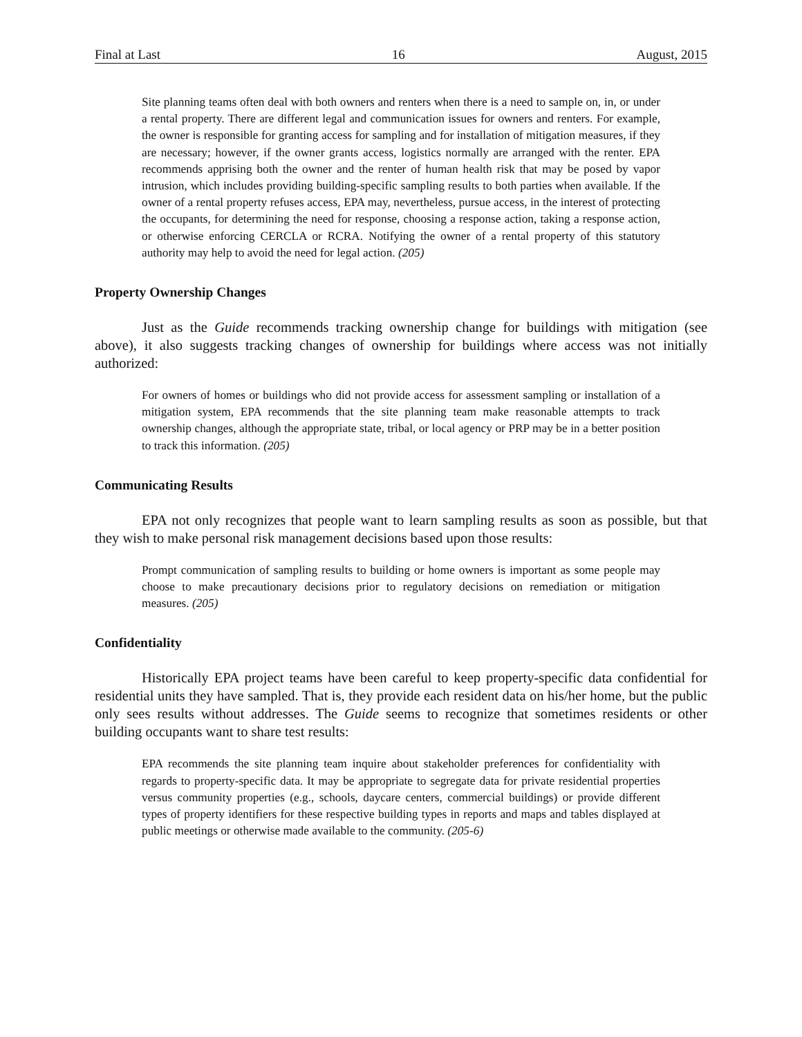Final at Last 16 August, 2015
Site planning teams often deal with both owners and renters when there is a need to sample on, in, or under a rental property. There are different legal and communication issues for owners and renters. For example, the owner is responsible for granting access for sampling and for installation of mitigation measures, if they are necessary; however, if the owner grants access, logistics normally are arranged with the renter. EPA recommends apprising both the owner and the renter of human health risk that may be posed by vapor intrusion, which includes providing building-specific sampling results to both parties when available. If the owner of a rental property refuses access, EPA may, nevertheless, pursue access, in the interest of protecting the occupants, for determining the need for response, choosing a response action, taking a response action, or otherwise enforcing CERCLA or RCRA. Notifying the owner of a rental property of this statutory authority may help to avoid the need for legal action. (205)
Property Ownership Changes
Just as the Guide recommends tracking ownership change for buildings with mitigation (see above), it also suggests tracking changes of ownership for buildings where access was not initially authorized:
For owners of homes or buildings who did not provide access for assessment sampling or installation of a mitigation system, EPA recommends that the site planning team make reasonable attempts to track ownership changes, although the appropriate state, tribal, or local agency or PRP may be in a better position to track this information. (205)
Communicating Results
EPA not only recognizes that people want to learn sampling results as soon as possible, but that they wish to make personal risk management decisions based upon those results:
Prompt communication of sampling results to building or home owners is important as some people may choose to make precautionary decisions prior to regulatory decisions on remediation or mitigation measures. (205)
Confidentiality
Historically EPA project teams have been careful to keep property-specific data confidential for residential units they have sampled. That is, they provide each resident data on his/her home, but the public only sees results without addresses. The Guide seems to recognize that sometimes residents or other building occupants want to share test results:
EPA recommends the site planning team inquire about stakeholder preferences for confidentiality with regards to property-specific data. It may be appropriate to segregate data for private residential properties versus community properties (e.g., schools, daycare centers, commercial buildings) or provide different types of property identifiers for these respective building types in reports and maps and tables displayed at public meetings or otherwise made available to the community. (205-6)